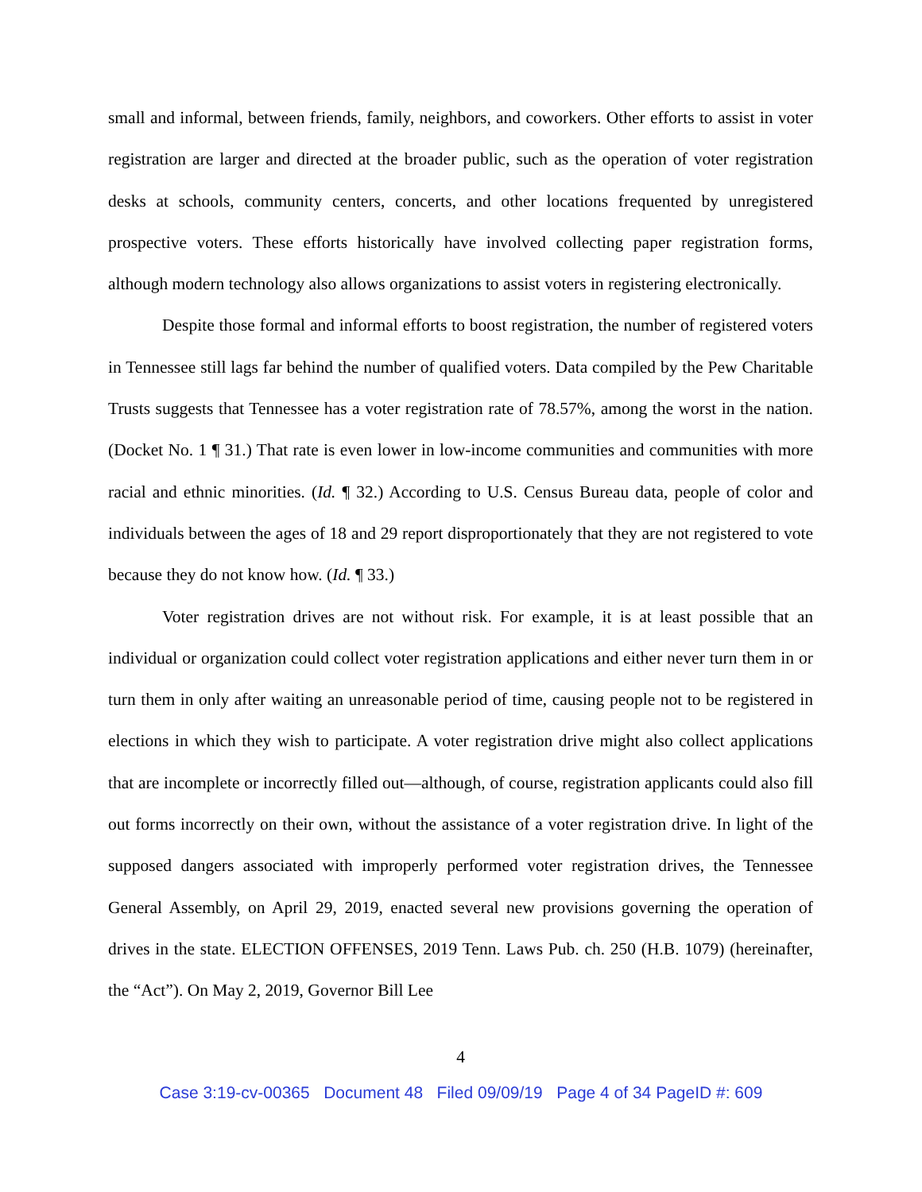small and informal, between friends, family, neighbors, and coworkers. Other efforts to assist in voter registration are larger and directed at the broader public, such as the operation of voter registration desks at schools, community centers, concerts, and other locations frequented by unregistered prospective voters. These efforts historically have involved collecting paper registration forms, although modern technology also allows organizations to assist voters in registering electronically.
Despite those formal and informal efforts to boost registration, the number of registered voters in Tennessee still lags far behind the number of qualified voters. Data compiled by the Pew Charitable Trusts suggests that Tennessee has a voter registration rate of 78.57%, among the worst in the nation. (Docket No. 1 ¶ 31.) That rate is even lower in low-income communities and communities with more racial and ethnic minorities. (Id. ¶ 32.) According to U.S. Census Bureau data, people of color and individuals between the ages of 18 and 29 report disproportionately that they are not registered to vote because they do not know how. (Id. ¶ 33.)
Voter registration drives are not without risk. For example, it is at least possible that an individual or organization could collect voter registration applications and either never turn them in or turn them in only after waiting an unreasonable period of time, causing people not to be registered in elections in which they wish to participate. A voter registration drive might also collect applications that are incomplete or incorrectly filled out—although, of course, registration applicants could also fill out forms incorrectly on their own, without the assistance of a voter registration drive. In light of the supposed dangers associated with improperly performed voter registration drives, the Tennessee General Assembly, on April 29, 2019, enacted several new provisions governing the operation of drives in the state. ELECTION OFFENSES, 2019 Tenn. Laws Pub. ch. 250 (H.B. 1079) (hereinafter, the “Act”). On May 2, 2019, Governor Bill Lee
4
Case 3:19-cv-00365 Document 48 Filed 09/09/19 Page 4 of 34 PageID #: 609